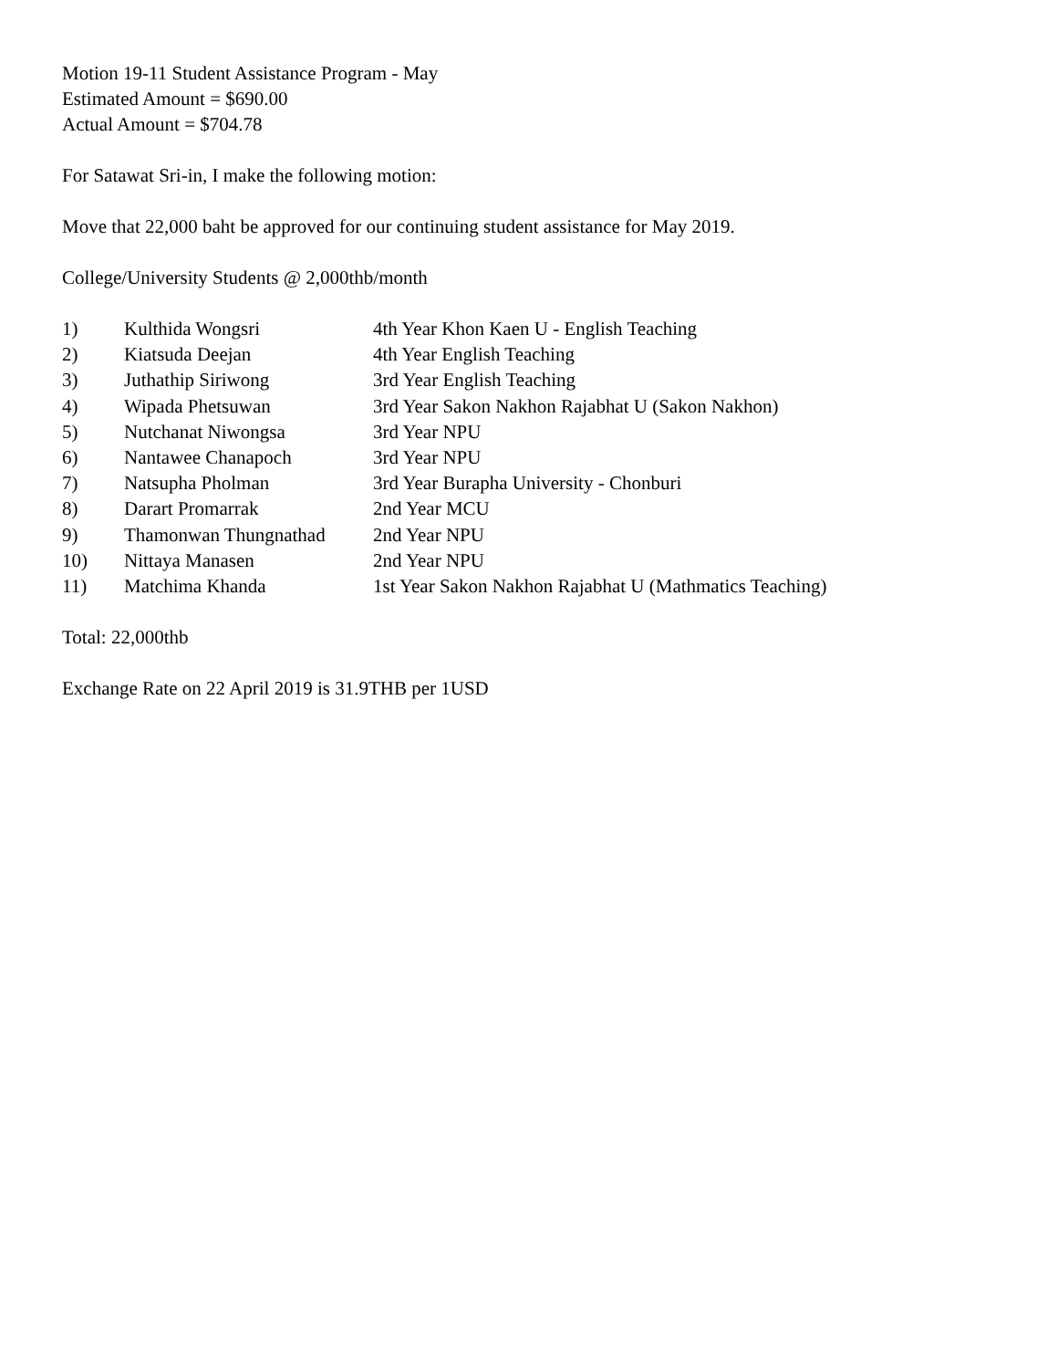Motion 19-11 Student Assistance Program - May
Estimated Amount = $690.00
Actual Amount = $704.78
For Satawat Sri-in, I make the following motion:
Move that 22,000 baht be approved for our continuing student assistance for May 2019.
College/University Students @ 2,000thb/month
| 1) | Kulthida Wongsri | 4th Year Khon Kaen U - English Teaching |
| 2) | Kiatsuda Deejan | 4th Year English Teaching |
| 3) | Juthathip Siriwong | 3rd Year English Teaching |
| 4) | Wipada Phetsuwan | 3rd Year Sakon Nakhon Rajabhat U (Sakon Nakhon) |
| 5) | Nutchanat Niwongsa | 3rd Year NPU |
| 6) | Nantawee Chanapoch | 3rd Year NPU |
| 7) | Natsupha Pholman | 3rd Year Burapha University - Chonburi |
| 8) | Darart Promarrak | 2nd Year MCU |
| 9) | Thamonwan Thungnathad | 2nd Year NPU |
| 10) | Nittaya Manasen | 2nd Year NPU |
| 11) | Matchima Khanda | 1st Year Sakon Nakhon Rajabhat U (Mathmatics Teaching) |
Total: 22,000thb
Exchange Rate on 22 April 2019 is 31.9THB per 1USD